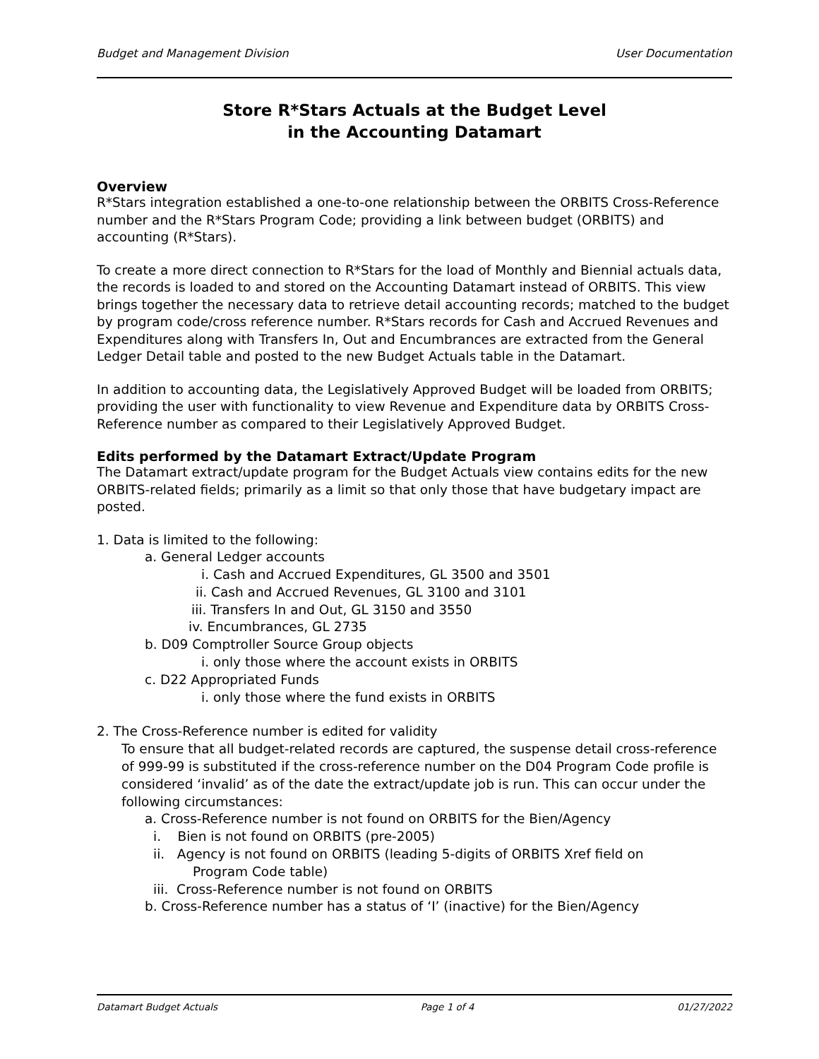Budget and Management Division User Documentation
Store R*Stars Actuals at the Budget Level
in the Accounting Datamart
Overview
R*Stars integration established a one-to-one relationship between the ORBITS Cross-Reference number and the R*Stars Program Code; providing a link between budget (ORBITS) and accounting (R*Stars).
To create a more direct connection to R*Stars for the load of Monthly and Biennial actuals data, the records is loaded to and stored on the Accounting Datamart instead of ORBITS. This view brings together the necessary data to retrieve detail accounting records; matched to the budget by program code/cross reference number. R*Stars records for Cash and Accrued Revenues and Expenditures along with Transfers In, Out and Encumbrances are extracted from the General Ledger Detail table and posted to the new Budget Actuals table in the Datamart.
In addition to accounting data, the Legislatively Approved Budget will be loaded from ORBITS; providing the user with functionality to view Revenue and Expenditure data by ORBITS Cross-Reference number as compared to their Legislatively Approved Budget.
Edits performed by the Datamart Extract/Update Program
The Datamart extract/update program for the Budget Actuals view contains edits for the new ORBITS-related fields; primarily as a limit so that only those that have budgetary impact are posted.
1. Data is limited to the following:
a. General Ledger accounts
i. Cash and Accrued Expenditures, GL 3500 and 3501
ii. Cash and Accrued Revenues, GL 3100 and 3101
iii. Transfers In and Out, GL 3150 and 3550
iv. Encumbrances, GL 2735
b. D09 Comptroller Source Group objects
i. only those where the account exists in ORBITS
c. D22 Appropriated Funds
i. only those where the fund exists in ORBITS
2. The Cross-Reference number is edited for validity
To ensure that all budget-related records are captured, the suspense detail cross-reference of 999-99 is substituted if the cross-reference number on the D04 Program Code profile is considered ‘invalid’ as of the date the extract/update job is run. This can occur under the following circumstances:
a. Cross-Reference number is not found on ORBITS for the Bien/Agency
i. Bien is not found on ORBITS (pre-2005)
ii. Agency is not found on ORBITS (leading 5-digits of ORBITS Xref field on
Program Code table)
iii. Cross-Reference number is not found on ORBITS
b. Cross-Reference number has a status of ‘I’ (inactive) for the Bien/Agency
Datamart Budget Actuals Page 1 of 4 01/27/2022